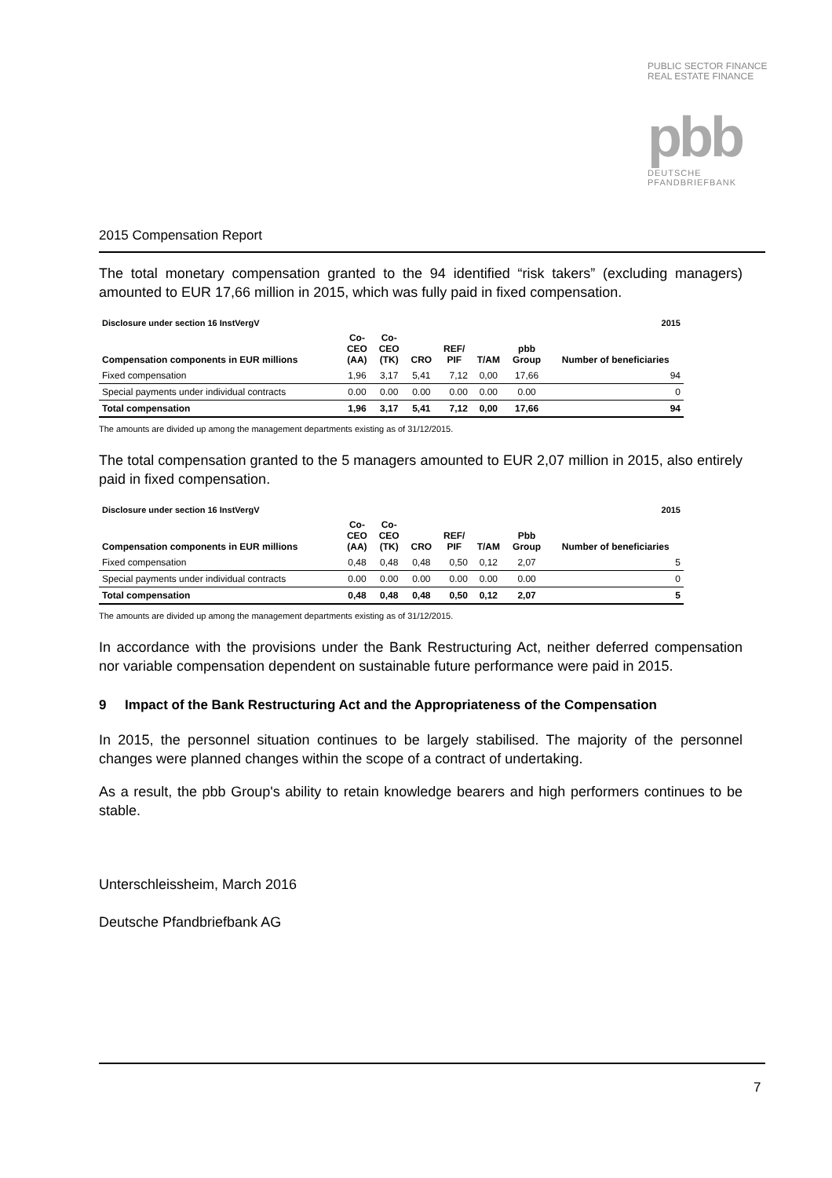PUBLIC SECTOR FINANCE
REAL ESTATE FINANCE
pbb
DEUTSCHE
PFANDBRIEFBANK
2015 Compensation Report
The total monetary compensation granted to the 94 identified “risk takers” (excluding managers) amounted to EUR 17,66 million in 2015, which was fully paid in fixed compensation.
| Disclosure under section 16 InstVergV | | | | | | | 2015 |
| --- | --- | --- | --- | --- | --- | --- | --- |
| Compensation components in EUR millions | Co- CEO (AA) | Co- CEO (TK) | CRO | REF/ PIF | T/AM | pbb Group | Number of beneficiaries |
| Fixed compensation | 1,96 | 3,17 | 5,41 | 7,12 | 0,00 | 17,66 | 94 |
| Special payments under individual contracts | 0.00 | 0.00 | 0.00 | 0.00 | 0.00 | 0.00 | 0 |
| Total compensation | 1,96 | 3,17 | 5,41 | 7,12 | 0,00 | 17,66 | 94 |
The amounts are divided up among the management departments existing as of 31/12/2015.
The total compensation granted to the 5 managers amounted to EUR 2,07 million in 2015, also entirely paid in fixed compensation.
| Disclosure under section 16 InstVergV | | | | | | | 2015 |
| --- | --- | --- | --- | --- | --- | --- | --- |
| Compensation components in EUR millions | Co- CEO (AA) | Co- CEO (TK) | CRO | REF/ PIF | T/AM | Pbb Group | Number of beneficiaries |
| Fixed compensation | 0,48 | 0,48 | 0,48 | 0,50 | 0,12 | 2,07 | 5 |
| Special payments under individual contracts | 0.00 | 0.00 | 0.00 | 0.00 | 0.00 | 0.00 | 0 |
| Total compensation | 0,48 | 0,48 | 0,48 | 0,50 | 0,12 | 2,07 | 5 |
The amounts are divided up among the management departments existing as of 31/12/2015.
In accordance with the provisions under the Bank Restructuring Act, neither deferred compensation nor variable compensation dependent on sustainable future performance were paid in 2015.
9 Impact of the Bank Restructuring Act and the Appropriateness of the Compensation
In 2015, the personnel situation continues to be largely stabilised. The majority of the personnel changes were planned changes within the scope of a contract of undertaking.
As a result, the pbb Group's ability to retain knowledge bearers and high performers continues to be stable.
Unterschleissheim, March 2016
Deutsche Pfandbriefbank AG
7